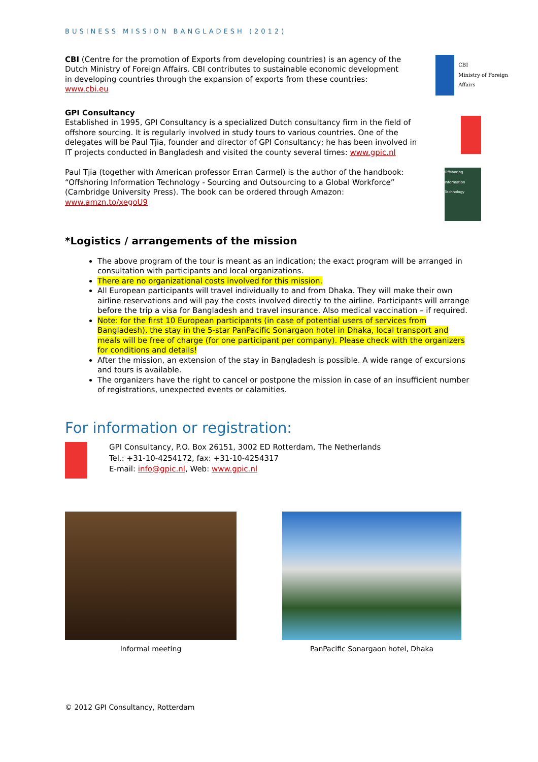BUSINESS MISSION BANGLADESH (2012)
CBI (Centre for the promotion of Exports from developing countries) is an agency of the Dutch Ministry of Foreign Affairs. CBI contributes to sustainable economic development in developing countries through the expansion of exports from these countries: www.cbi.eu
CBI
Ministry of Foreign Affairs
GPI Consultancy
Established in 1995, GPI Consultancy is a specialized Dutch consultancy firm in the field of offshore sourcing. It is regularly involved in study tours to various countries. One of the delegates will be Paul Tjia, founder and director of GPI Consultancy; he has been involved in IT projects conducted in Bangladesh and visited the county several times: www.gpic.nl
Paul Tjia (together with American professor Erran Carmel) is the author of the handbook: “Offshoring Information Technology - Sourcing and Outsourcing to a Global Workforce” (Cambridge University Press). The book can be ordered through Amazon: www.amzn.to/xegoU9
Offshoring Information Technology
*Logistics / arrangements of the mission
The above program of the tour is meant as an indication; the exact program will be arranged in consultation with participants and local organizations.
There are no organizational costs involved for this mission.
All European participants will travel individually to and from Dhaka. They will make their own airline reservations and will pay the costs involved directly to the airline. Participants will arrange before the trip a visa for Bangladesh and travel insurance. Also medical vaccination – if required.
Note: for the first 10 European participants (in case of potential users of services from Bangladesh), the stay in the 5-star PanPacific Sonargaon hotel in Dhaka, local transport and meals will be free of charge (for one participant per company). Please check with the organizers for conditions and details!
After the mission, an extension of the stay in Bangladesh is possible. A wide range of excursions and tours is available.
The organizers have the right to cancel or postpone the mission in case of an insufficient number of registrations, unexpected events or calamities.
For information or registration:
GPI Consultancy, P.O. Box 26151, 3002 ED Rotterdam, The Netherlands
Tel.: +31-10-4254172, fax: +31-10-4254317
E-mail: info@gpic.nl, Web: www.gpic.nl
Informal meeting PanPacific Sonargaon hotel, Dhaka
© 2012 GPI Consultancy, Rotterdam